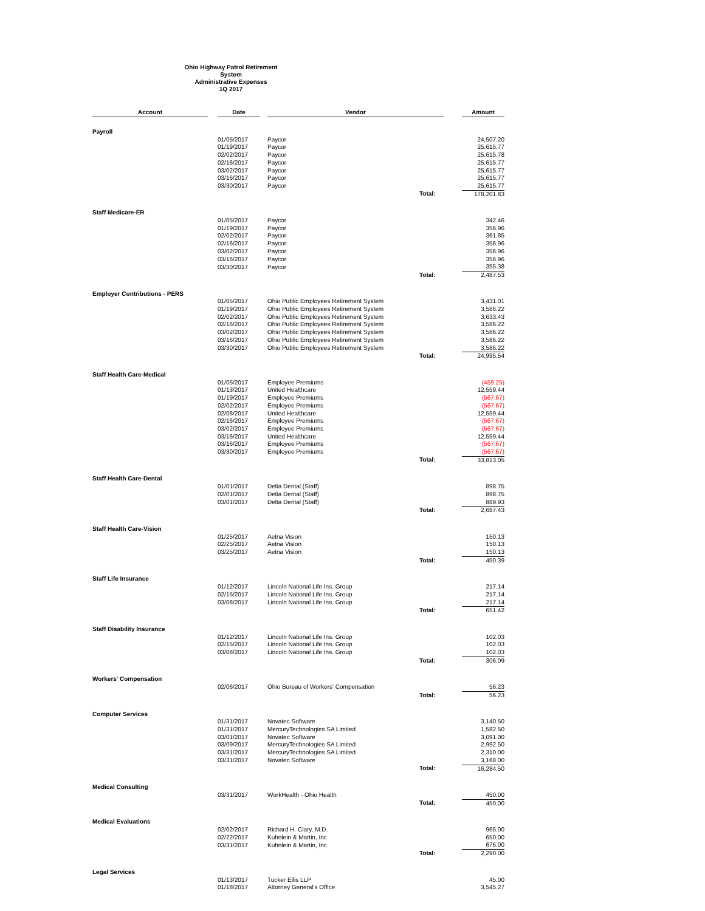Ohio Highway Patrol Retirement System
Administrative Expenses
1Q 2017
| Account | | Date | | Vendor | | | Amount |
| Payroll | | | | | | | |
| | | 01/05/2017 | | Paycor | | | 24,507.20 |
| | | 01/19/2017 | | Paycor | | | 25,615.77 |
| | | 02/02/2017 | | Paycor | | | 25,615.78 |
| | | 02/16/2017 | | Paycor | | | 25,615.77 |
| | | 03/02/2017 | | Paycor | | | 25,615.77 |
| | | 03/16/2017 | | Paycor | | | 25,615.77 |
| | | 03/30/2017 | | Paycor | | | 25,615.77 |
| | | | | | Total: | | 178,201.83 |
| Staff Medicare-ER | | | | | | | |
| | | 01/05/2017 | | Paycor | | | 342.46 |
| | | 01/19/2017 | | Paycor | | | 356.96 |
| | | 02/02/2017 | | Paycor | | | 361.85 |
| | | 02/16/2017 | | Paycor | | | 356.96 |
| | | 03/02/2017 | | Paycor | | | 356.96 |
| | | 03/16/2017 | | Paycor | | | 356.96 |
| | | 03/30/2017 | | Paycor | | | 355.38 |
| | | | | | Total: | | 2,487.53 |
| Employer Contributions - PERS | | | | | | | |
| | | 01/05/2017 | | Ohio Public Employees Retirement System | | | 3,431.01 |
| | | 01/19/2017 | | Ohio Public Employees Retirement System | | | 3,586.22 |
| | | 02/02/2017 | | Ohio Public Employees Retirement System | | | 3,633.43 |
| | | 02/16/2017 | | Ohio Public Employees Retirement System | | | 3,586.22 |
| | | 03/02/2017 | | Ohio Public Employees Retirement System | | | 3,586.22 |
| | | 03/16/2017 | | Ohio Public Employees Retirement System | | | 3,586.22 |
| | | 03/30/2017 | | Ohio Public Employees Retirement System | | | 3,586.22 |
| | | | | | Total: | | 24,995.54 |
| Staff Health Care-Medical | | | | | | | |
| | | 01/05/2017 | | Employee Premiums | | | (459.25) |
| | | 01/13/2017 | | United Healthcare | | | 12,559.44 |
| | | 01/19/2017 | | Employee Premiums | | | (567.67) |
| | | 02/02/2017 | | Employee Premiums | | | (567.67) |
| | | 02/08/2017 | | United Healthcare | | | 12,559.44 |
| | | 02/16/2017 | | Employee Premiums | | | (567.67) |
| | | 03/02/2017 | | Employee Premiums | | | (567.67) |
| | | 03/16/2017 | | United Healthcare | | | 12,559.44 |
| | | 03/16/2017 | | Employee Premiums | | | (567.67) |
| | | 03/30/2017 | | Employee Premiums | | | (567.67) |
| | | | | | Total: | | 33,813.05 |
| Staff Health Care-Dental | | | | | | | |
| | | 01/01/2017 | | Delta Dental (Staff) | | | 898.75 |
| | | 02/01/2017 | | Delta Dental (Staff) | | | 898.75 |
| | | 03/01/2017 | | Delta Dental (Staff) | | | 889.93 |
| | | | | | Total: | | 2,687.43 |
| Staff Health Care-Vision | | | | | | | |
| | | 01/25/2017 | | Aetna Vision | | | 150.13 |
| | | 02/25/2017 | | Aetna Vision | | | 150.13 |
| | | 03/25/2017 | | Aetna Vision | | | 150.13 |
| | | | | | Total: | | 450.39 |
| Staff Life Insurance | | | | | | | |
| | | 01/12/2017 | | Lincoln National Life Ins. Group | | | 217.14 |
| | | 02/15/2017 | | Lincoln National Life Ins. Group | | | 217.14 |
| | | 03/08/2017 | | Lincoln National Life Ins. Group | | | 217.14 |
| | | | | | Total: | | 651.42 |
| Staff Disability Insurance | | | | | | | |
| | | 01/12/2017 | | Lincoln National Life Ins. Group | | | 102.03 |
| | | 02/15/2017 | | Lincoln National Life Ins. Group | | | 102.03 |
| | | 03/08/2017 | | Lincoln National Life Ins. Group | | | 102.03 |
| | | | | | Total: | | 306.09 |
| Workers' Compensation | | | | | | | |
| | | 02/06/2017 | | Ohio Bureau of Workers' Compensation | | | 56.23 |
| | | | | | Total: | | 56.23 |
| Computer Services | | | | | | | |
| | | 01/31/2017 | | Novatec Software | | | 3,140.50 |
| | | 01/31/2017 | | MercuryTechnologies SA Limited | | | 1,582.50 |
| | | 03/01/2017 | | Novatec Software | | | 3,091.00 |
| | | 03/09/2017 | | MercuryTechnologies SA Limited | | | 2,992.50 |
| | | 03/31/2017 | | MercuryTechnologies SA Limited | | | 2,310.00 |
| | | 03/31/2017 | | Novatec Software | | | 3,168.00 |
| | | | | | Total: | | 16,284.50 |
| Medical Consulting | | | | | | | |
| | | 03/31/2017 | | WorkHealth - Ohio Health | | | 450.00 |
| | | | | | Total: | | 450.00 |
| Medical Evaluations | | | | | | | |
| | | 02/02/2017 | | Richard H. Clary, M.D. | | | 965.00 |
| | | 02/22/2017 | | Kuhnlein & Martin, Inc | | | 650.00 |
| | | 03/31/2017 | | Kuhnlein & Martin, Inc | | | 675.00 |
| | | | | | Total: | | 2,290.00 |
| Legal Services | | | | | | | |
| | | 01/13/2017 | | Tucker Ellis LLP | | | 45.00 |
| | | 01/18/2017 | | Attorney General's Office | | | 3,545.27 |